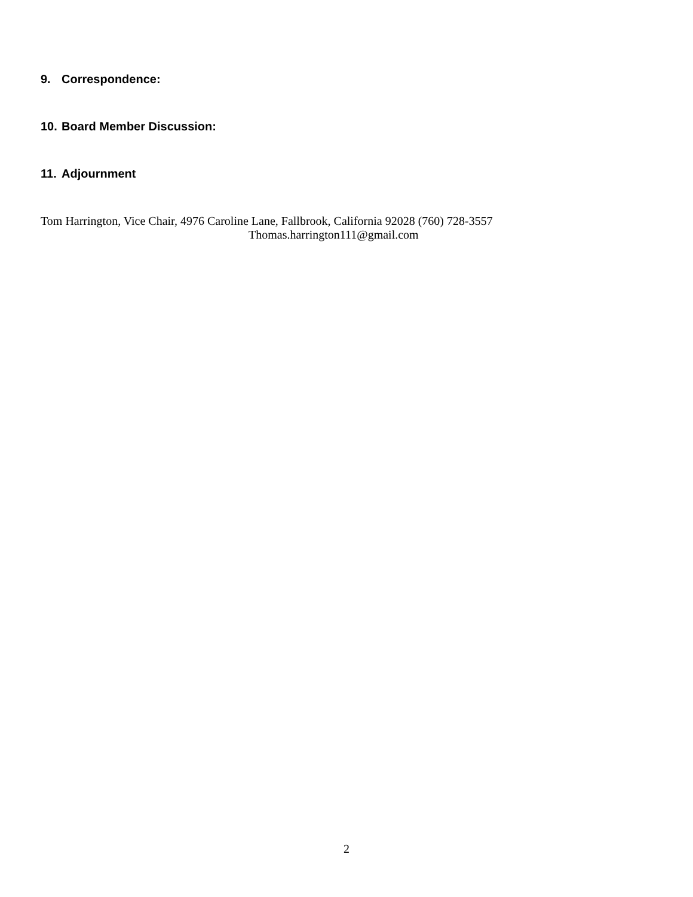9. Correspondence:
10. Board Member Discussion:
11. Adjournment
Tom Harrington, Vice Chair, 4976 Caroline Lane, Fallbrook, California 92028 (760) 728-3557
Thomas.harrington111@gmail.com
2